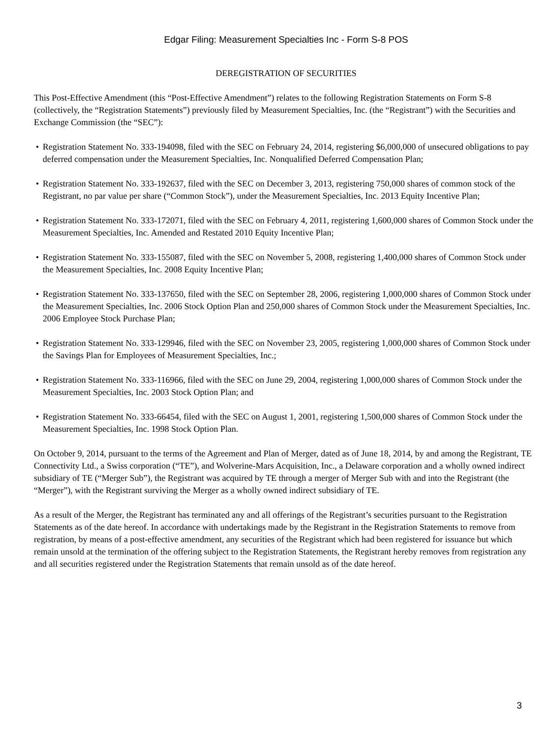Edgar Filing: Measurement Specialties Inc - Form S-8 POS
DEREGISTRATION OF SECURITIES
This Post-Effective Amendment (this “Post-Effective Amendment”) relates to the following Registration Statements on Form S-8 (collectively, the “Registration Statements”) previously filed by Measurement Specialties, Inc. (the “Registrant”) with the Securities and Exchange Commission (the “SEC”):
• Registration Statement No. 333-194098, filed with the SEC on February 24, 2014, registering $6,000,000 of unsecured obligations to pay deferred compensation under the Measurement Specialties, Inc. Nonqualified Deferred Compensation Plan;
• Registration Statement No. 333-192637, filed with the SEC on December 3, 2013, registering 750,000 shares of common stock of the Registrant, no par value per share (“Common Stock”), under the Measurement Specialties, Inc. 2013 Equity Incentive Plan;
• Registration Statement No. 333-172071, filed with the SEC on February 4, 2011, registering 1,600,000 shares of Common Stock under the Measurement Specialties, Inc. Amended and Restated 2010 Equity Incentive Plan;
• Registration Statement No. 333-155087, filed with the SEC on November 5, 2008, registering 1,400,000 shares of Common Stock under the Measurement Specialties, Inc. 2008 Equity Incentive Plan;
• Registration Statement No. 333-137650, filed with the SEC on September 28, 2006, registering 1,000,000 shares of Common Stock under the Measurement Specialties, Inc. 2006 Stock Option Plan and 250,000 shares of Common Stock under the Measurement Specialties, Inc. 2006 Employee Stock Purchase Plan;
• Registration Statement No. 333-129946, filed with the SEC on November 23, 2005, registering 1,000,000 shares of Common Stock under the Savings Plan for Employees of Measurement Specialties, Inc.;
• Registration Statement No. 333-116966, filed with the SEC on June 29, 2004, registering 1,000,000 shares of Common Stock under the Measurement Specialties, Inc. 2003 Stock Option Plan; and
• Registration Statement No. 333-66454, filed with the SEC on August 1, 2001, registering 1,500,000 shares of Common Stock under the Measurement Specialties, Inc. 1998 Stock Option Plan.
On October 9, 2014, pursuant to the terms of the Agreement and Plan of Merger, dated as of June 18, 2014, by and among the Registrant, TE Connectivity Ltd., a Swiss corporation (“TE”), and Wolverine-Mars Acquisition, Inc., a Delaware corporation and a wholly owned indirect subsidiary of TE (“Merger Sub”), the Registrant was acquired by TE through a merger of Merger Sub with and into the Registrant (the “Merger”), with the Registrant surviving the Merger as a wholly owned indirect subsidiary of TE.
As a result of the Merger, the Registrant has terminated any and all offerings of the Registrant’s securities pursuant to the Registration Statements as of the date hereof. In accordance with undertakings made by the Registrant in the Registration Statements to remove from registration, by means of a post-effective amendment, any securities of the Registrant which had been registered for issuance but which remain unsold at the termination of the offering subject to the Registration Statements, the Registrant hereby removes from registration any and all securities registered under the Registration Statements that remain unsold as of the date hereof.
3